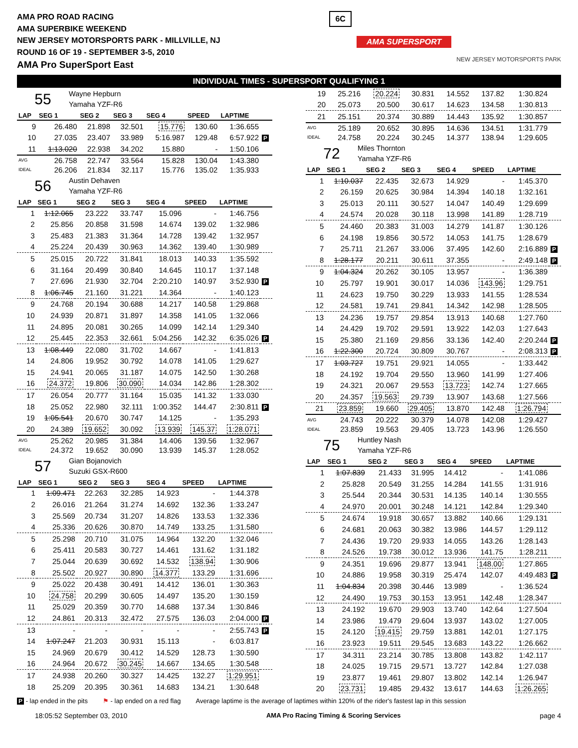AMA PRO ROAD RACING
AMA SUPERBIKE WEEKEND
NEW JERSEY MOTORSPORTS PARK - MILLVILLE, NJ
ROUND 16 OF 19 - SEPTEMBER 3-5, 2010
AMA Pro SuperSport East
6C
AMA SUPERSPORT
NEW JERSEY MOTORSPORTS PARK
INDIVIDUAL TIMES - SUPERSPORT QUALIFYING 1
55
Wayne Hepburn
Yamaha YZF-R6
| LAP | SEG 1 | SEG 2 | SEG 3 | SEG 4 | SPEED | LAPTIME | |
| --- | --- | --- | --- | --- | --- | --- | --- |
| 9 | 26.480 | 21.898 | 32.501 | 15.776 | 130.60 | 1:36.655 | |
| 10 | 27.035 | 23.407 | 33.989 | 5:16.987 | 129.48 | 6:57.922 | P |
| 11 | 1:13.020 | 22.938 | 34.202 | 15.880 | - | 1:50.106 | |
| AVG | 26.758 | 22.747 | 33.564 | 15.828 | 130.04 | 1:43.380 | |
| IDEAL | 26.206 | 21.834 | 32.117 | 15.776 | 135.02 | 1:35.933 | |
56
Austin Dehaven
Yamaha YZF-R6
| LAP | SEG 1 | SEG 2 | SEG 3 | SEG 4 | SPEED | LAPTIME | |
| --- | --- | --- | --- | --- | --- | --- | --- |
| 1 | 1:12.065 | 23.222 | 33.747 | 15.096 | - | 1:46.756 | |
| 2 | 25.856 | 20.858 | 31.598 | 14.674 | 139.02 | 1:32.986 | |
| 3 | 25.483 | 21.383 | 31.364 | 14.728 | 139.42 | 1:32.957 | |
| 4 | 25.224 | 20.439 | 30.963 | 14.362 | 139.40 | 1:30.989 | |
| 5 | 25.015 | 20.722 | 31.841 | 18.013 | 140.33 | 1:35.592 | |
| 6 | 31.164 | 20.499 | 30.840 | 14.645 | 110.17 | 1:37.148 | |
| 7 | 27.696 | 21.930 | 32.704 | 2:20.210 | 140.97 | 3:52.930 | P |
| 8 | 1:06.745 | 21.160 | 31.221 | 14.364 | - | 1:40.123 | |
| 9 | 24.768 | 20.194 | 30.688 | 14.217 | 140.58 | 1:29.868 | |
| 10 | 24.939 | 20.871 | 31.897 | 14.358 | 141.05 | 1:32.066 | |
| 11 | 24.895 | 20.081 | 30.265 | 14.099 | 142.14 | 1:29.340 | |
| 12 | 25.445 | 22.353 | 32.661 | 5:04.256 | 142.32 | 6:35.026 | P |
| 13 | 1:08.449 | 22.080 | 31.702 | 14.667 | - | 1:41.813 | |
| 14 | 24.806 | 19.952 | 30.792 | 14.078 | 141.05 | 1:29.627 | |
| 15 | 24.941 | 20.065 | 31.187 | 14.075 | 142.50 | 1:30.268 | |
| 16 | 24.372 | 19.806 | 30.090 | 14.034 | 142.86 | 1:28.302 | |
| 17 | 26.054 | 20.777 | 31.164 | 15.035 | 141.32 | 1:33.030 | |
| 18 | 25.052 | 22.980 | 32.111 | 1:00.352 | 144.47 | 2:30.811 | P |
| 19 | 1:05.541 | 20.670 | 30.747 | 14.125 | - | 1:35.293 | |
| 20 | 24.389 | 19.652 | 30.092 | 13.939 | 145.37 | 1:28.071 | |
| AVG | 25.262 | 20.985 | 31.384 | 14.406 | 139.56 | 1:32.967 | |
| IDEAL | 24.372 | 19.652 | 30.090 | 13.939 | 145.37 | 1:28.052 | |
57
Gian Bojanovich
Suzuki GSX-R600
| LAP | SEG 1 | SEG 2 | SEG 3 | SEG 4 | SPEED | LAPTIME | |
| --- | --- | --- | --- | --- | --- | --- | --- |
| 1 | 1:09.471 | 22.263 | 32.285 | 14.923 | - | 1:44.378 | |
| 2 | 26.016 | 21.264 | 31.274 | 14.692 | 132.36 | 1:33.247 | |
| 3 | 25.569 | 20.734 | 31.207 | 14.826 | 133.53 | 1:32.336 | |
| 4 | 25.336 | 20.626 | 30.870 | 14.749 | 133.25 | 1:31.580 | |
| 5 | 25.298 | 20.710 | 31.075 | 14.964 | 132.20 | 1:32.046 | |
| 6 | 25.411 | 20.583 | 30.727 | 14.461 | 131.62 | 1:31.182 | |
| 7 | 25.044 | 20.639 | 30.692 | 14.532 | 138.94 | 1:30.906 | |
| 8 | 25.502 | 20.927 | 30.890 | 14.377 | 133.29 | 1:31.696 | |
| 9 | 25.022 | 20.438 | 30.491 | 14.412 | 136.01 | 1:30.363 | |
| 10 | 24.758 | 20.299 | 30.605 | 14.497 | 135.20 | 1:30.159 | |
| 11 | 25.029 | 20.359 | 30.770 | 14.688 | 137.34 | 1:30.846 | |
| 12 | 24.861 | 20.313 | 32.472 | 27.575 | 136.03 | 2:04.000 | P |
| 13 | - | - | - | - | - | 2:55.743 | P |
| 14 | 1:07.247 | 21.203 | 30.931 | 15.113 | - | 6:03.817 | |
| 15 | 24.969 | 20.679 | 30.412 | 14.529 | 128.73 | 1:30.590 | |
| 16 | 24.964 | 20.672 | 30.245 | 14.667 | 134.65 | 1:30.548 | |
| 17 | 24.938 | 20.260 | 30.327 | 14.425 | 132.27 | 1:29.951 | |
| 18 | 25.209 | 20.395 | 30.361 | 14.683 | 134.21 | 1:30.648 | |
| 19 | 25.216 | 20.224 | 30.831 | 14.552 | 137.82 | 1:30.824 | |
| 20 | 25.073 | 20.500 | 30.617 | 14.623 | 134.58 | 1:30.813 | |
| 21 | 25.151 | 20.374 | 30.889 | 14.443 | 135.92 | 1:30.857 | |
| AVG | 25.189 | 20.652 | 30.895 | 14.636 | 134.51 | 1:31.779 | |
| IDEAL | 24.758 | 20.224 | 30.245 | 14.377 | 138.94 | 1:29.605 | |
72
Miles Thornton
Yamaha YZF-R6
| LAP | SEG 1 | SEG 2 | SEG 3 | SEG 4 | SPEED | LAPTIME | |
| --- | --- | --- | --- | --- | --- | --- | --- |
| 1 | 1:10.037 | 22.435 | 32.673 | 14.929 | - | 1:45.370 | |
| 2 | 26.159 | 20.625 | 30.984 | 14.394 | 140.18 | 1:32.161 | |
| 3 | 25.013 | 20.111 | 30.527 | 14.047 | 140.49 | 1:29.699 | |
| 4 | 24.574 | 20.028 | 30.118 | 13.998 | 141.89 | 1:28.719 | |
| 5 | 24.460 | 20.383 | 31.003 | 14.279 | 141.87 | 1:30.126 | |
| 6 | 24.198 | 19.856 | 30.572 | 14.053 | 141.75 | 1:28.679 | |
| 7 | 25.711 | 21.267 | 33.006 | 37.495 | 142.60 | 2:16.889 | P |
| 8 | 1:28.177 | 20.211 | 30.611 | 37.355 | - | 2:49.148 | P |
| 9 | 1:04.324 | 20.262 | 30.105 | 13.957 | - | 1:36.389 | |
| 10 | 25.797 | 19.901 | 30.017 | 14.036 | 143.96 | 1:29.751 | |
| 11 | 24.623 | 19.750 | 30.229 | 13.933 | 141.55 | 1:28.534 | |
| 12 | 24.581 | 19.741 | 29.841 | 14.342 | 142.98 | 1:28.505 | |
| 13 | 24.236 | 19.757 | 29.854 | 13.913 | 140.68 | 1:27.760 | |
| 14 | 24.429 | 19.702 | 29.591 | 13.922 | 142.03 | 1:27.643 | |
| 15 | 25.380 | 21.169 | 29.856 | 33.136 | 142.40 | 2:20.244 | P |
| 16 | 1:22.300 | 20.724 | 30.809 | 30.767 | - | 2:08.313 | P |
| 17 | 1:03.727 | 19.751 | 29.921 | 14.055 | - | 1:33.442 | |
| 18 | 24.192 | 19.704 | 29.550 | 13.960 | 141.99 | 1:27.406 | |
| 19 | 24.321 | 20.067 | 29.553 | 13.723 | 142.74 | 1:27.665 | |
| 20 | 24.357 | 19.563 | 29.739 | 13.907 | 143.68 | 1:27.566 | |
| 21 | 23.859 | 19.660 | 29.405 | 13.870 | 142.48 | 1:26.794 | |
| AVG | 24.743 | 20.222 | 30.379 | 14.078 | 142.08 | 1:29.427 | |
| IDEAL | 23.859 | 19.563 | 29.405 | 13.723 | 143.96 | 1:26.550 | |
75
Huntley Nash
Yamaha YZF-R6
| LAP | SEG 1 | SEG 2 | SEG 3 | SEG 4 | SPEED | LAPTIME | |
| --- | --- | --- | --- | --- | --- | --- | --- |
| 1 | 1:07.839 | 21.433 | 31.995 | 14.412 | - | 1:41.086 | |
| 2 | 25.828 | 20.549 | 31.255 | 14.284 | 141.55 | 1:31.916 | |
| 3 | 25.544 | 20.344 | 30.531 | 14.135 | 140.14 | 1:30.555 | |
| 4 | 24.970 | 20.001 | 30.248 | 14.121 | 142.84 | 1:29.340 | |
| 5 | 24.674 | 19.918 | 30.657 | 13.882 | 140.66 | 1:29.131 | |
| 6 | 24.681 | 20.063 | 30.382 | 13.986 | 144.57 | 1:29.112 | |
| 7 | 24.436 | 19.720 | 29.933 | 14.055 | 143.26 | 1:28.143 | |
| 8 | 24.526 | 19.738 | 30.012 | 13.936 | 141.75 | 1:28.211 | |
| 9 | 24.351 | 19.696 | 29.877 | 13.941 | 148.00 | 1:27.865 | |
| 10 | 24.886 | 19.958 | 30.319 | 25.474 | 142.07 | 4:49.483 | P |
| 11 | 1:04.834 | 20.398 | 30.446 | 13.989 | - | 1:36.524 | |
| 12 | 24.490 | 19.753 | 30.153 | 13.951 | 142.48 | 1:28.347 | |
| 13 | 24.192 | 19.670 | 29.903 | 13.740 | 142.64 | 1:27.504 | |
| 14 | 23.986 | 19.479 | 29.604 | 13.937 | 143.02 | 1:27.005 | |
| 15 | 24.120 | 19.415 | 29.759 | 13.881 | 142.01 | 1:27.175 | |
| 16 | 23.923 | 19.511 | 29.545 | 13.683 | 143.22 | 1:26.662 | |
| 17 | 34.311 | 23.214 | 30.785 | 13.808 | 143.82 | 1:42.117 | |
| 18 | 24.025 | 19.715 | 29.571 | 13.727 | 142.84 | 1:27.038 | |
| 19 | 23.877 | 19.461 | 29.807 | 13.802 | 142.14 | 1:26.947 | |
| 20 | 23.731 | 19.485 | 29.432 | 13.617 | 144.63 | 1:26.265 | |
P - lap ended in the pits ⚑ - lap ended on a red flag Average laptime is the average of laptimes within 120% of the rider's fastest lap in this session
18:05:52 September 03, 2010 AMA Pro Racing Timing & Scoring Services page 4